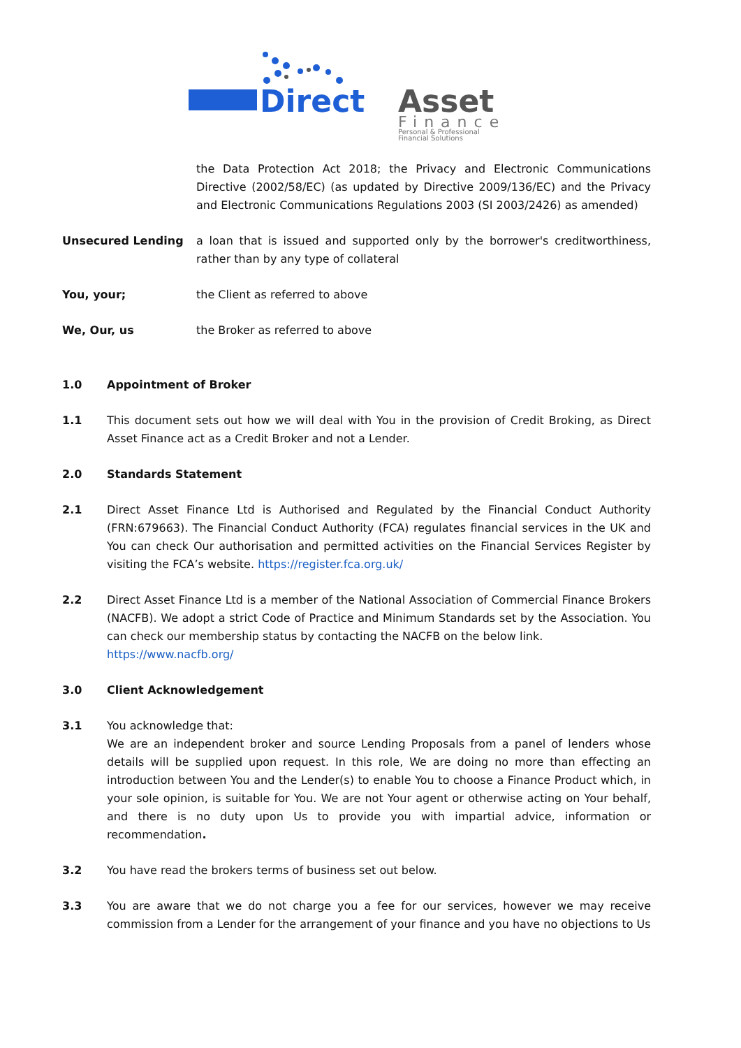Direct
Asset
Finance
Personal & Professional
Financial Solutions
the Data Protection Act 2018; the Privacy and Electronic Communications Directive (2002/58/EC) (as updated by Directive 2009/136/EC) and the Privacy and Electronic Communications Regulations 2003 (SI 2003/2426) as amended)
Unsecured Lending a loan that is issued and supported only by the borrower's creditworthiness, rather than by any type of collateral
You, your; the Client as referred to above
We, Our, us the Broker as referred to above
1.0 Appointment of Broker
1.1 This document sets out how we will deal with You in the provision of Credit Broking, as Direct Asset Finance act as a Credit Broker and not a Lender.
2.0 Standards Statement
2.1 Direct Asset Finance Ltd is Authorised and Regulated by the Financial Conduct Authority (FRN:679663). The Financial Conduct Authority (FCA) regulates financial services in the UK and You can check Our authorisation and permitted activities on the Financial Services Register by visiting the FCA’s website. https://register.fca.org.uk/
2.2 Direct Asset Finance Ltd is a member of the National Association of Commercial Finance Brokers (NACFB). We adopt a strict Code of Practice and Minimum Standards set by the Association. You can check our membership status by contacting the NACFB on the below link.
https://www.nacfb.org/
3.0 Client Acknowledgement
3.1 You acknowledge that:
We are an independent broker and source Lending Proposals from a panel of lenders whose details will be supplied upon request. In this role, We are doing no more than effecting an introduction between You and the Lender(s) to enable You to choose a Finance Product which, in your sole opinion, is suitable for You. We are not Your agent or otherwise acting on Your behalf, and there is no duty upon Us to provide you with impartial advice, information or recommendation.
3.2 You have read the brokers terms of business set out below.
3.3 You are aware that we do not charge you a fee for our services, however we may receive commission from a Lender for the arrangement of your finance and you have no objections to Us